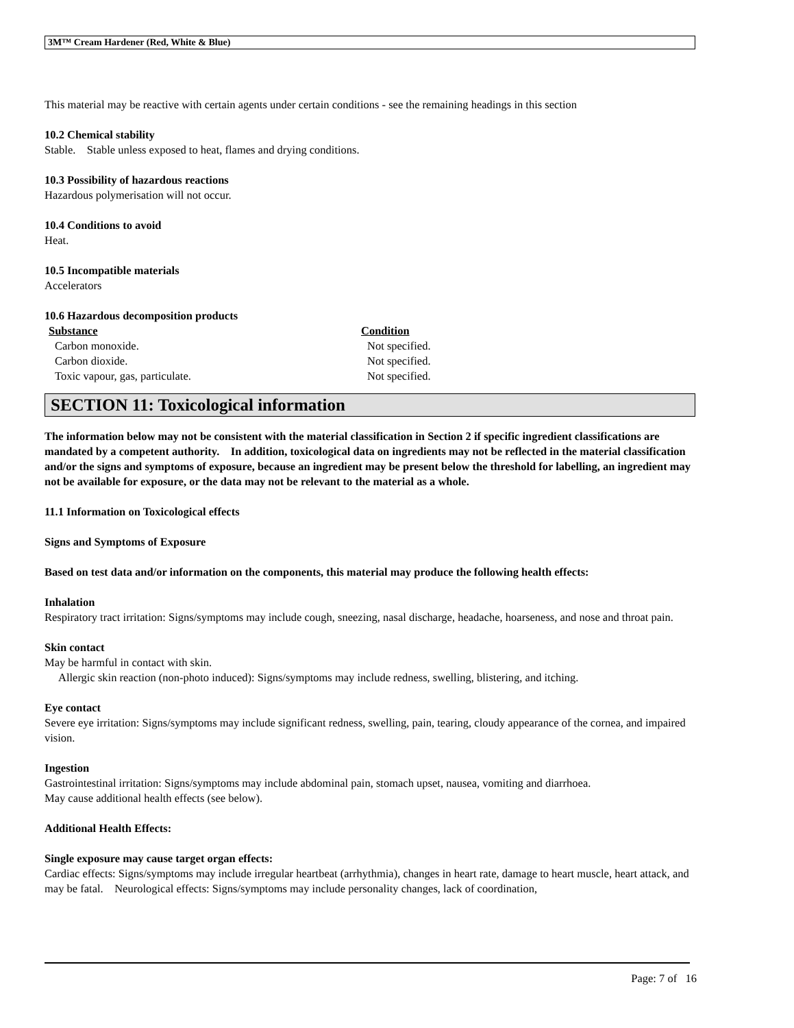3M™ Cream Hardener (Red, White & Blue)
This material may be reactive with certain agents under certain conditions - see the remaining headings in this section
10.2 Chemical stability
Stable. Stable unless exposed to heat, flames and drying conditions.
10.3 Possibility of hazardous reactions
Hazardous polymerisation will not occur.
10.4 Conditions to avoid
Heat.
10.5 Incompatible materials
Accelerators
10.6 Hazardous decomposition products
| Substance | Condition |
| --- | --- |
| Carbon monoxide. | Not specified. |
| Carbon dioxide. | Not specified. |
| Toxic vapour, gas, particulate. | Not specified. |
SECTION 11: Toxicological information
The information below may not be consistent with the material classification in Section 2 if specific ingredient classifications are mandated by a competent authority. In addition, toxicological data on ingredients may not be reflected in the material classification and/or the signs and symptoms of exposure, because an ingredient may be present below the threshold for labelling, an ingredient may not be available for exposure, or the data may not be relevant to the material as a whole.
11.1 Information on Toxicological effects
Signs and Symptoms of Exposure
Based on test data and/or information on the components, this material may produce the following health effects:
Inhalation
Respiratory tract irritation: Signs/symptoms may include cough, sneezing, nasal discharge, headache, hoarseness, and nose and throat pain.
Skin contact
May be harmful in contact with skin.
Allergic skin reaction (non-photo induced): Signs/symptoms may include redness, swelling, blistering, and itching.
Eye contact
Severe eye irritation: Signs/symptoms may include significant redness, swelling, pain, tearing, cloudy appearance of the cornea, and impaired vision.
Ingestion
Gastrointestinal irritation: Signs/symptoms may include abdominal pain, stomach upset, nausea, vomiting and diarrhoea.
May cause additional health effects (see below).
Additional Health Effects:
Single exposure may cause target organ effects:
Cardiac effects: Signs/symptoms may include irregular heartbeat (arrhythmia), changes in heart rate, damage to heart muscle, heart attack, and may be fatal. Neurological effects: Signs/symptoms may include personality changes, lack of coordination,
Page: 7 of 16